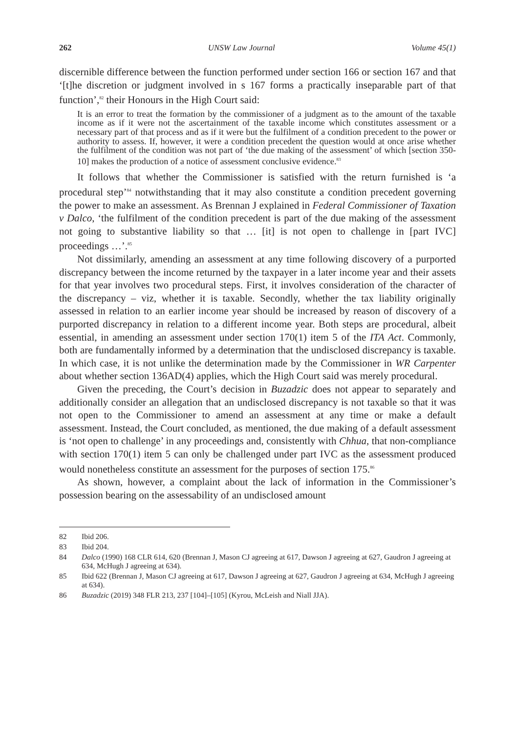262 UNSW Law Journal Volume 45(1)
discernible difference between the function performed under section 166 or section 167 and that ‘[t]he discretion or judgment involved in s 167 forms a practically inseparable part of that function’,<sup>82</sup> their Honours in the High Court said:
It is an error to treat the formation by the commissioner of a judgment as to the amount of the taxable income as if it were not the ascertainment of the taxable income which constitutes assessment or a necessary part of that process and as if it were but the fulfilment of a condition precedent to the power or authority to assess. If, however, it were a condition precedent the question would at once arise whether the fulfilment of the condition was not part of ‘the due making of the assessment’ of which [section 350-10] makes the production of a notice of assessment conclusive evidence.<sup>83</sup>
It follows that whether the Commissioner is satisfied with the return furnished is ‘a procedural step’<sup>84</sup> notwithstanding that it may also constitute a condition precedent governing the power to make an assessment. As Brennan J explained in Federal Commissioner of Taxation v Dalco, ‘the fulfilment of the condition precedent is part of the due making of the assessment not going to substantive liability so that … [it] is not open to challenge in [part IVC] proceedings …’.<sup>85</sup>
Not dissimilarly, amending an assessment at any time following discovery of a purported discrepancy between the income returned by the taxpayer in a later income year and their assets for that year involves two procedural steps. First, it involves consideration of the character of the discrepancy – viz, whether it is taxable. Secondly, whether the tax liability originally assessed in relation to an earlier income year should be increased by reason of discovery of a purported discrepancy in relation to a different income year. Both steps are procedural, albeit essential, in amending an assessment under section 170(1) item 5 of the ITA Act. Commonly, both are fundamentally informed by a determination that the undisclosed discrepancy is taxable. In which case, it is not unlike the determination made by the Commissioner in WR Carpenter about whether section 136AD(4) applies, which the High Court said was merely procedural.
Given the preceding, the Court’s decision in Buzadzic does not appear to separately and additionally consider an allegation that an undisclosed discrepancy is not taxable so that it was not open to the Commissioner to amend an assessment at any time or make a default assessment. Instead, the Court concluded, as mentioned, the due making of a default assessment is ‘not open to challenge’ in any proceedings and, consistently with Chhua, that non-compliance with section 170(1) item 5 can only be challenged under part IVC as the assessment produced would nonetheless constitute an assessment for the purposes of section 175.<sup>86</sup>
As shown, however, a complaint about the lack of information in the Commissioner’s possession bearing on the assessability of an undisclosed amount
82 Ibid 206.
83 Ibid 204.
84 Dalco (1990) 168 CLR 614, 620 (Brennan J, Mason CJ agreeing at 617, Dawson J agreeing at 627, Gaudron J agreeing at 634, McHugh J agreeing at 634).
85 Ibid 622 (Brennan J, Mason CJ agreeing at 617, Dawson J agreeing at 627, Gaudron J agreeing at 634, McHugh J agreeing at 634).
86 Buzadzic (2019) 348 FLR 213, 237 [104]–[105] (Kyrou, McLeish and Niall JJA).